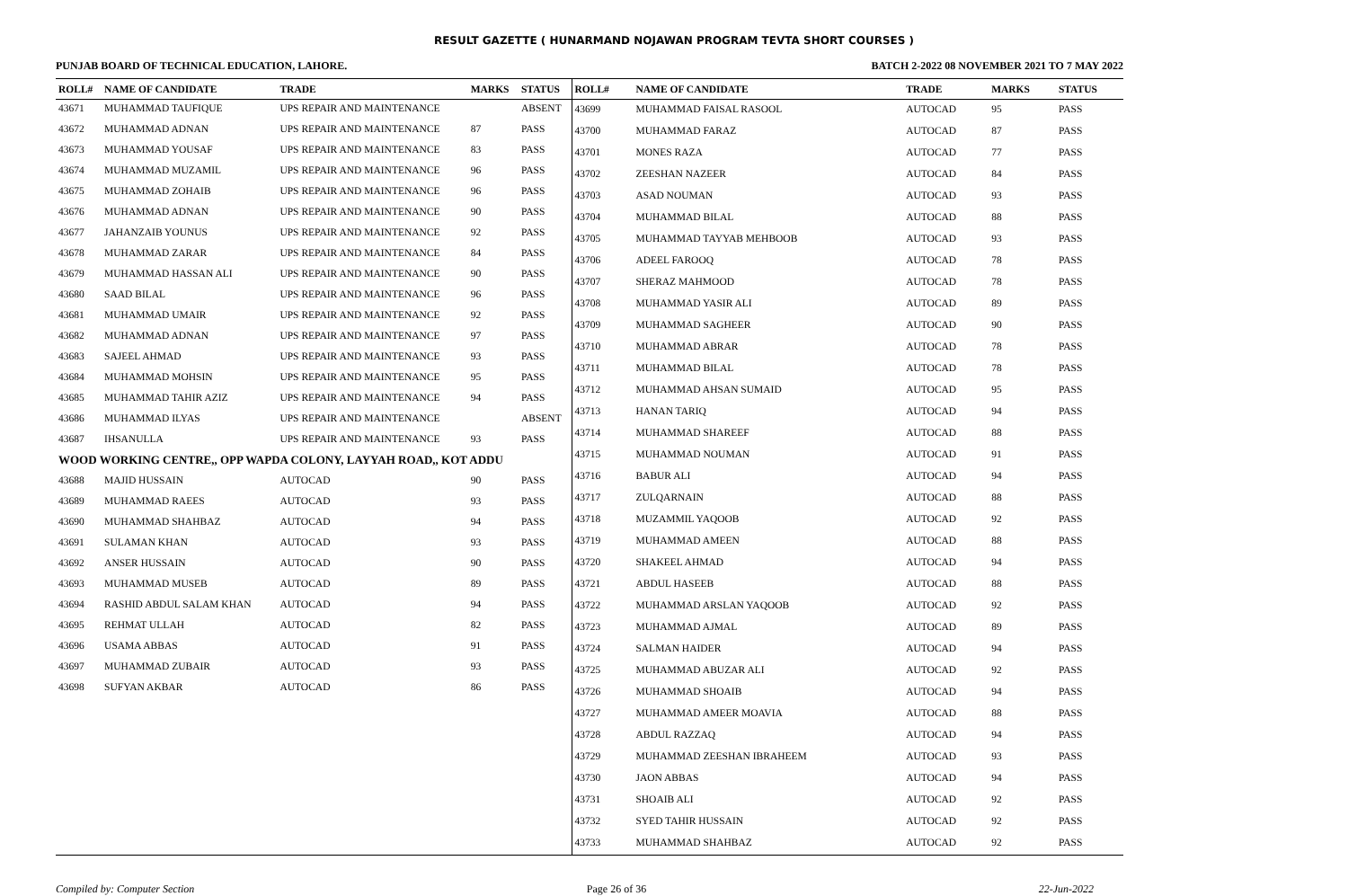RESULT GAZETTE ( HUNARMAND NOJAWAN PROGRAM TEVTA SHORT COURSES )
PUNJAB BOARD OF TECHNICAL EDUCATION, LAHORE. BATCH 2-2022 08 NOVEMBER 2021 TO 7 MAY 2022
| ROLL# | NAME OF CANDIDATE | TRADE | MARKS | STATUS |
| --- | --- | --- | --- | --- |
| 43671 | MUHAMMAD TAUFIQUE | UPS REPAIR AND MAINTENANCE | | ABSENT |
| 43672 | MUHAMMAD ADNAN | UPS REPAIR AND MAINTENANCE | 87 | PASS |
| 43673 | MUHAMMAD YOUSAF | UPS REPAIR AND MAINTENANCE | 83 | PASS |
| 43674 | MUHAMMAD MUZAMIL | UPS REPAIR AND MAINTENANCE | 96 | PASS |
| 43675 | MUHAMMAD ZOHAIB | UPS REPAIR AND MAINTENANCE | 96 | PASS |
| 43676 | MUHAMMAD ADNAN | UPS REPAIR AND MAINTENANCE | 90 | PASS |
| 43677 | JAHANZAIB YOUNUS | UPS REPAIR AND MAINTENANCE | 92 | PASS |
| 43678 | MUHAMMAD ZARAR | UPS REPAIR AND MAINTENANCE | 84 | PASS |
| 43679 | MUHAMMAD HASSAN ALI | UPS REPAIR AND MAINTENANCE | 90 | PASS |
| 43680 | SAAD BILAL | UPS REPAIR AND MAINTENANCE | 96 | PASS |
| 43681 | MUHAMMAD UMAIR | UPS REPAIR AND MAINTENANCE | 92 | PASS |
| 43682 | MUHAMMAD ADNAN | UPS REPAIR AND MAINTENANCE | 97 | PASS |
| 43683 | SAJEEL AHMAD | UPS REPAIR AND MAINTENANCE | 93 | PASS |
| 43684 | MUHAMMAD MOHSIN | UPS REPAIR AND MAINTENANCE | 95 | PASS |
| 43685 | MUHAMMAD TAHIR AZIZ | UPS REPAIR AND MAINTENANCE | 94 | PASS |
| 43686 | MUHAMMAD ILYAS | UPS REPAIR AND MAINTENANCE | | ABSENT |
| 43687 | IHSANULLA | UPS REPAIR AND MAINTENANCE | 93 | PASS |
| WOOD WORKING CENTRE,, OPP WAPDA COLONY, LAYYAH ROAD,, KOT ADDU | | | | |
| 43688 | MAJID HUSSAIN | AUTOCAD | 90 | PASS |
| 43689 | MUHAMMAD RAEES | AUTOCAD | 93 | PASS |
| 43690 | MUHAMMAD SHAHBAZ | AUTOCAD | 94 | PASS |
| 43691 | SULAMAN KHAN | AUTOCAD | 93 | PASS |
| 43692 | ANSER HUSSAIN | AUTOCAD | 90 | PASS |
| 43693 | MUHAMMAD MUSEB | AUTOCAD | 89 | PASS |
| 43694 | RASHID ABDUL SALAM KHAN | AUTOCAD | 94 | PASS |
| 43695 | REHMAT ULLAH | AUTOCAD | 82 | PASS |
| 43696 | USAMA ABBAS | AUTOCAD | 91 | PASS |
| 43697 | MUHAMMAD ZUBAIR | AUTOCAD | 93 | PASS |
| 43698 | SUFYAN AKBAR | AUTOCAD | 86 | PASS |
| ROLL# | NAME OF CANDIDATE | TRADE | MARKS | STATUS |
| --- | --- | --- | --- | --- |
| 43699 | MUHAMMAD FAISAL RASOOL | AUTOCAD | 95 | PASS |
| 43700 | MUHAMMAD FARAZ | AUTOCAD | 87 | PASS |
| 43701 | MONES RAZA | AUTOCAD | 77 | PASS |
| 43702 | ZEESHAN NAZEER | AUTOCAD | 84 | PASS |
| 43703 | ASAD NOUMAN | AUTOCAD | 93 | PASS |
| 43704 | MUHAMMAD BILAL | AUTOCAD | 88 | PASS |
| 43705 | MUHAMMAD TAYYAB MEHBOOB | AUTOCAD | 93 | PASS |
| 43706 | ADEEL FAROOQ | AUTOCAD | 78 | PASS |
| 43707 | SHERAZ MAHMOOD | AUTOCAD | 78 | PASS |
| 43708 | MUHAMMAD YASIR ALI | AUTOCAD | 89 | PASS |
| 43709 | MUHAMMAD SAGHEER | AUTOCAD | 90 | PASS |
| 43710 | MUHAMMAD ABRAR | AUTOCAD | 78 | PASS |
| 43711 | MUHAMMAD BILAL | AUTOCAD | 78 | PASS |
| 43712 | MUHAMMAD AHSAN SUMAID | AUTOCAD | 95 | PASS |
| 43713 | HANAN TARIQ | AUTOCAD | 94 | PASS |
| 43714 | MUHAMMAD SHAREEF | AUTOCAD | 88 | PASS |
| 43715 | MUHAMMAD NOUMAN | AUTOCAD | 91 | PASS |
| 43716 | BABUR ALI | AUTOCAD | 94 | PASS |
| 43717 | ZULQARNAIN | AUTOCAD | 88 | PASS |
| 43718 | MUZAMMIL YAQOOB | AUTOCAD | 92 | PASS |
| 43719 | MUHAMMAD AMEEN | AUTOCAD | 88 | PASS |
| 43720 | SHAKEEL AHMAD | AUTOCAD | 94 | PASS |
| 43721 | ABDUL HASEEB | AUTOCAD | 88 | PASS |
| 43722 | MUHAMMAD ARSLAN YAQOOB | AUTOCAD | 92 | PASS |
| 43723 | MUHAMMAD AJMAL | AUTOCAD | 89 | PASS |
| 43724 | SALMAN HAIDER | AUTOCAD | 94 | PASS |
| 43725 | MUHAMMAD ABUZAR ALI | AUTOCAD | 92 | PASS |
| 43726 | MUHAMMAD SHOAIB | AUTOCAD | 94 | PASS |
| 43727 | MUHAMMAD AMEER MOAVIA | AUTOCAD | 88 | PASS |
| 43728 | ABDUL RAZZAQ | AUTOCAD | 94 | PASS |
| 43729 | MUHAMMAD ZEESHAN IBRAHEEM | AUTOCAD | 93 | PASS |
| 43730 | JAON ABBAS | AUTOCAD | 94 | PASS |
| 43731 | SHOAIB ALI | AUTOCAD | 92 | PASS |
| 43732 | SYED TAHIR HUSSAIN | AUTOCAD | 92 | PASS |
| 43733 | MUHAMMAD SHAHBAZ | AUTOCAD | 92 | PASS |
Compiled by: Computer Section Page 26 of 36 22-Jun-2022